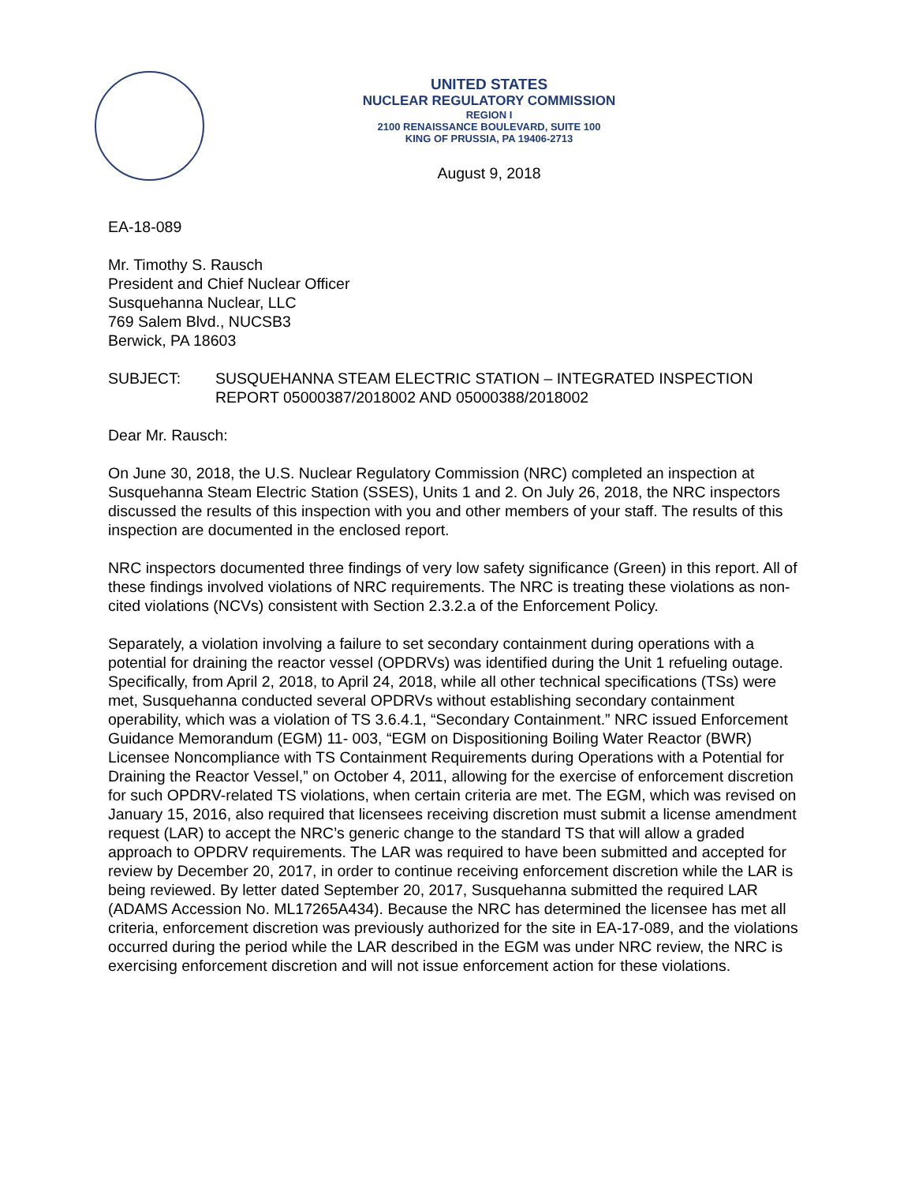UNITED STATES
NUCLEAR REGULATORY COMMISSION
REGION I
2100 RENAISSANCE BOULEVARD, SUITE 100
KING OF PRUSSIA, PA 19406-2713
August 9, 2018
EA-18-089
Mr. Timothy S. Rausch
President and Chief Nuclear Officer
Susquehanna Nuclear, LLC
769 Salem Blvd., NUCSB3
Berwick, PA 18603
SUBJECT: SUSQUEHANNA STEAM ELECTRIC STATION – INTEGRATED INSPECTION REPORT 05000387/2018002 AND 05000388/2018002
Dear Mr. Rausch:
On June 30, 2018, the U.S. Nuclear Regulatory Commission (NRC) completed an inspection at Susquehanna Steam Electric Station (SSES), Units 1 and 2. On July 26, 2018, the NRC inspectors discussed the results of this inspection with you and other members of your staff. The results of this inspection are documented in the enclosed report.
NRC inspectors documented three findings of very low safety significance (Green) in this report. All of these findings involved violations of NRC requirements. The NRC is treating these violations as non-cited violations (NCVs) consistent with Section 2.3.2.a of the Enforcement Policy.
Separately, a violation involving a failure to set secondary containment during operations with a potential for draining the reactor vessel (OPDRVs) was identified during the Unit 1 refueling outage. Specifically, from April 2, 2018, to April 24, 2018, while all other technical specifications (TSs) were met, Susquehanna conducted several OPDRVs without establishing secondary containment operability, which was a violation of TS 3.6.4.1, “Secondary Containment.” NRC issued Enforcement Guidance Memorandum (EGM) 11- 003, “EGM on Dispositioning Boiling Water Reactor (BWR) Licensee Noncompliance with TS Containment Requirements during Operations with a Potential for Draining the Reactor Vessel,” on October 4, 2011, allowing for the exercise of enforcement discretion for such OPDRV-related TS violations, when certain criteria are met. The EGM, which was revised on January 15, 2016, also required that licensees receiving discretion must submit a license amendment request (LAR) to accept the NRC’s generic change to the standard TS that will allow a graded approach to OPDRV requirements. The LAR was required to have been submitted and accepted for review by December 20, 2017, in order to continue receiving enforcement discretion while the LAR is being reviewed. By letter dated September 20, 2017, Susquehanna submitted the required LAR (ADAMS Accession No. ML17265A434). Because the NRC has determined the licensee has met all criteria, enforcement discretion was previously authorized for the site in EA-17-089, and the violations occurred during the period while the LAR described in the EGM was under NRC review, the NRC is exercising enforcement discretion and will not issue enforcement action for these violations.